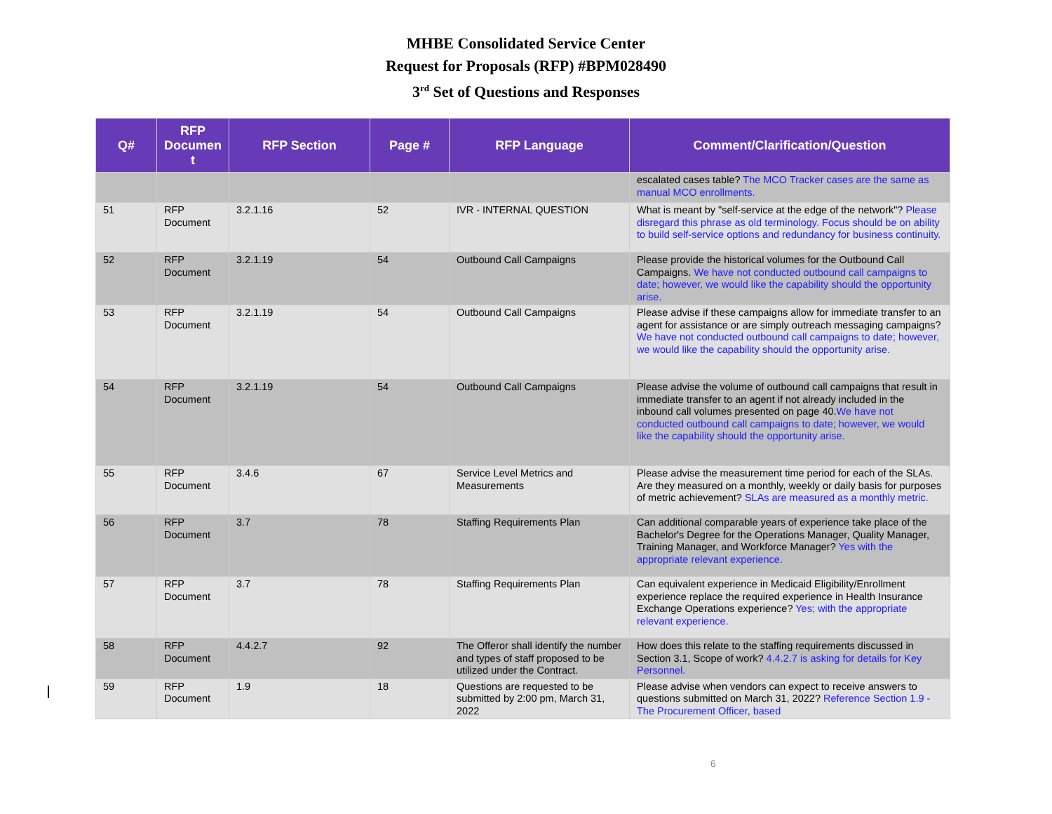MHBE Consolidated Service Center
Request for Proposals (RFP) #BPM028490
3<sup>rd</sup> Set of Questions and Responses
| Q# | RFP Documen t | RFP Section | Page # | RFP Language | Comment/Clarification/Question |
| --- | --- | --- | --- | --- | --- |
| | | | | | escalated cases table? The MCO Tracker cases are the same as manual MCO enrollments. |
| 51 | RFP Document | 3.2.1.16 | 52 | IVR - INTERNAL QUESTION | What is meant by "self-service at the edge of the network"? Please disregard this phrase as old terminology. Focus should be on ability to build self-service options and redundancy for business continuity. |
| 52 | RFP Document | 3.2.1.19 | 54 | Outbound Call Campaigns | Please provide the historical volumes for the Outbound Call Campaigns. We have not conducted outbound call campaigns to date; however, we would like the capability should the opportunity arise. |
| 53 | RFP Document | 3.2.1.19 | 54 | Outbound Call Campaigns | Please advise if these campaigns allow for immediate transfer to an agent for assistance or are simply outreach messaging campaigns? We have not conducted outbound call campaigns to date; however, we would like the capability should the opportunity arise. |
| 54 | RFP Document | 3.2.1.19 | 54 | Outbound Call Campaigns | Please advise the volume of outbound call campaigns that result in immediate transfer to an agent if not already included in the inbound call volumes presented on page 40. We have not conducted outbound call campaigns to date; however, we would like the capability should the opportunity arise. |
| 55 | RFP Document | 3.4.6 | 67 | Service Level Metrics and Measurements | Please advise the measurement time period for each of the SLAs. Are they measured on a monthly, weekly or daily basis for purposes of metric achievement? SLAs are measured as a monthly metric. |
| 56 | RFP Document | 3.7 | 78 | Staffing Requirements Plan | Can additional comparable years of experience take place of the Bachelor's Degree for the Operations Manager, Quality Manager, Training Manager, and Workforce Manager? Yes with the appropriate relevant experience. |
| 57 | RFP Document | 3.7 | 78 | Staffing Requirements Plan | Can equivalent experience in Medicaid Eligibility/Enrollment experience replace the required experience in Health Insurance Exchange Operations experience? Yes; with the appropriate relevant experience. |
| 58 | RFP Document | 4.4.2.7 | 92 | The Offeror shall identify the number and types of staff proposed to be utilized under the Contract. | How does this relate to the staffing requirements discussed in Section 3.1, Scope of work? 4.4.2.7 is asking for details for Key Personnel. |
| 59 | RFP Document | 1.9 | 18 | Questions are requested to be submitted by 2:00 pm, March 31, 2022 | Please advise when vendors can expect to receive answers to questions submitted on March 31, 2022? Reference Section 1.9 - The Procurement Officer, based |
6